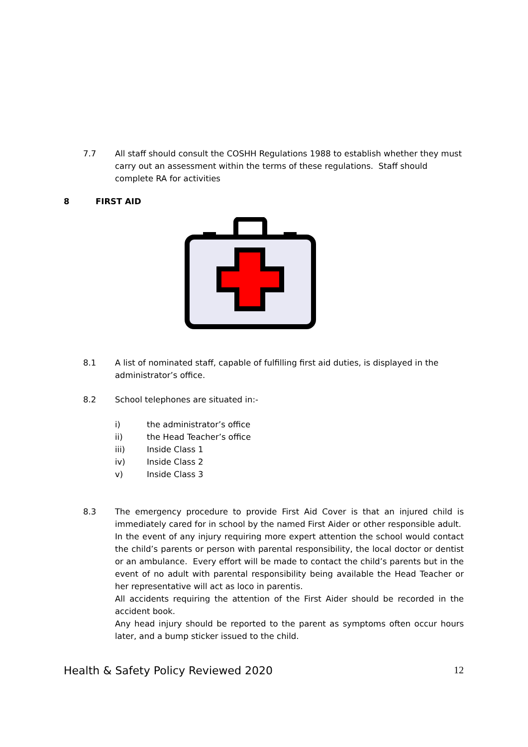7.7 All staff should consult the COSHH Regulations 1988 to establish whether they must carry out an assessment within the terms of these regulations. Staff should complete RA for activities
8 FIRST AID
8.1 A list of nominated staff, capable of fulfilling first aid duties, is displayed in the administrator’s office.
8.2 School telephones are situated in:-
i) the administrator’s office
ii) the Head Teacher’s office
iii) Inside Class 1
iv) Inside Class 2
v) Inside Class 3
8.3 The emergency procedure to provide First Aid Cover is that an injured child is immediately cared for in school by the named First Aider or other responsible adult. In the event of any injury requiring more expert attention the school would contact the child’s parents or person with parental responsibility, the local doctor or dentist or an ambulance. Every effort will be made to contact the child’s parents but in the event of no adult with parental responsibility being available the Head Teacher or her representative will act as loco in parentis.
All accidents requiring the attention of the First Aider should be recorded in the accident book.
Any head injury should be reported to the parent as symptoms often occur hours later, and a bump sticker issued to the child.
Health & Safety Policy Reviewed 2020 12